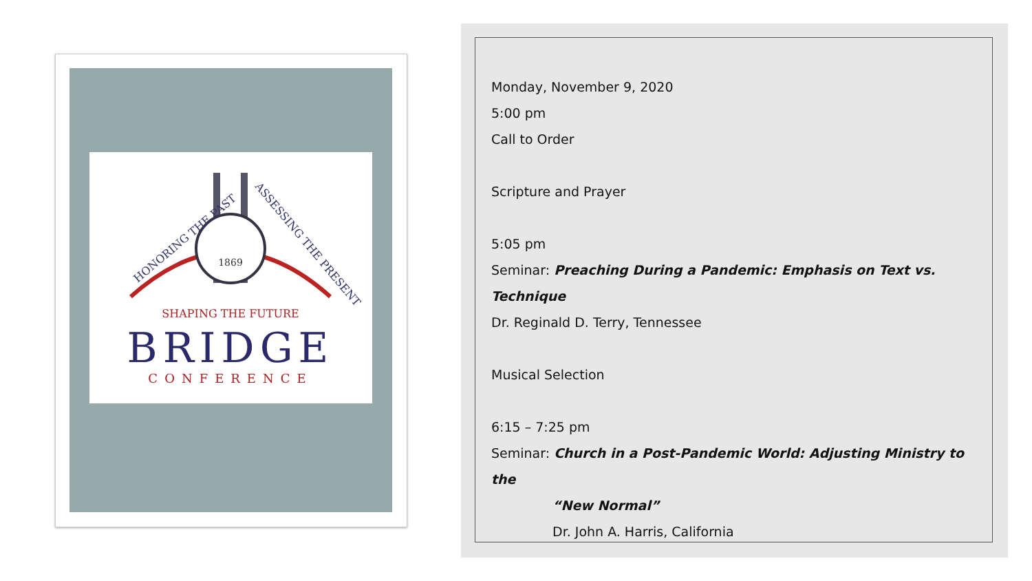1869
HONORING THE PAST
ASSESSING THE PRESENT
SHAPING THE FUTURE
BRIDGE
CONFERENCE
Monday, November 9, 2020
5:00 pm
Call to Order
Scripture and Prayer
5:05 pm
Seminar: Preaching During a Pandemic: Emphasis on Text vs. Technique
Dr. Reginald D. Terry, Tennessee
Musical Selection
6:15 – 7:25 pm
Seminar: Church in a Post-Pandemic World: Adjusting Ministry to the
“New Normal”
Dr. John A. Harris, California